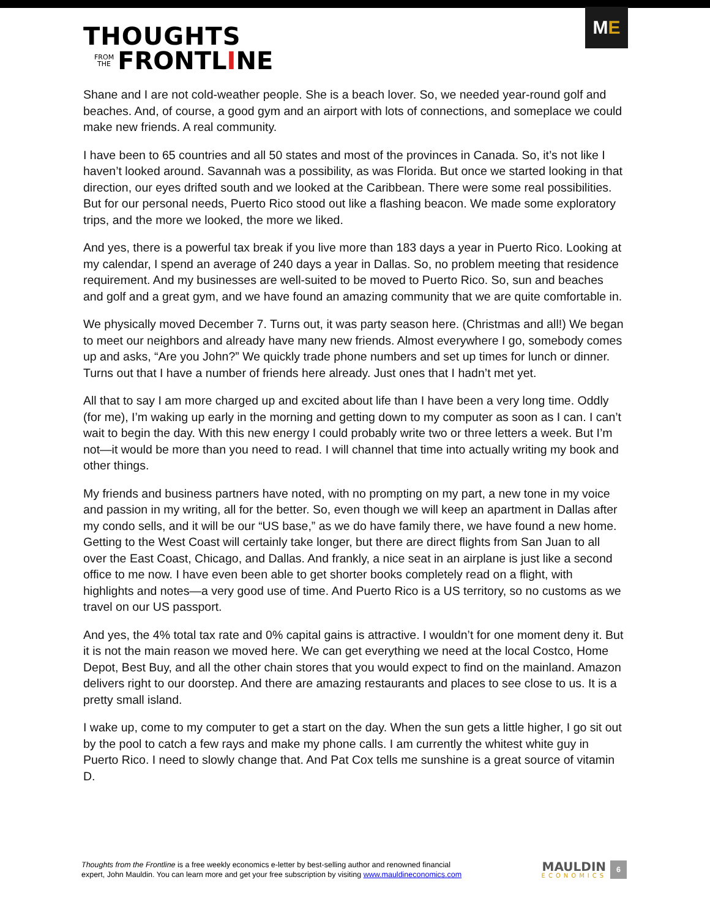THOUGHTS
FROM
THE
FRONTL I NE
M E
Shane and I are not cold-weather people. She is a beach lover. So, we needed year-round golf and beaches. And, of course, a good gym and an airport with lots of connections, and someplace we could make new friends. A real community.
I have been to 65 countries and all 50 states and most of the provinces in Canada. So, it’s not like I haven’t looked around. Savannah was a possibility, as was Florida. But once we started looking in that direction, our eyes drifted south and we looked at the Caribbean. There were some real possibilities. But for our personal needs, Puerto Rico stood out like a flashing beacon. We made some exploratory trips, and the more we looked, the more we liked.
And yes, there is a powerful tax break if you live more than 183 days a year in Puerto Rico. Looking at my calendar, I spend an average of 240 days a year in Dallas. So, no problem meeting that residence requirement. And my businesses are well-suited to be moved to Puerto Rico. So, sun and beaches and golf and a great gym, and we have found an amazing community that we are quite comfortable in.
We physically moved December 7. Turns out, it was party season here. (Christmas and all!) We began to meet our neighbors and already have many new friends. Almost everywhere I go, somebody comes up and asks, “Are you John?” We quickly trade phone numbers and set up times for lunch or dinner. Turns out that I have a number of friends here already. Just ones that I hadn’t met yet.
All that to say I am more charged up and excited about life than I have been a very long time. Oddly (for me), I’m waking up early in the morning and getting down to my computer as soon as I can. I can’t wait to begin the day. With this new energy I could probably write two or three letters a week. But I’m not—it would be more than you need to read. I will channel that time into actually writing my book and other things.
My friends and business partners have noted, with no prompting on my part, a new tone in my voice and passion in my writing, all for the better. So, even though we will keep an apartment in Dallas after my condo sells, and it will be our “US base,” as we do have family there, we have found a new home. Getting to the West Coast will certainly take longer, but there are direct flights from San Juan to all over the East Coast, Chicago, and Dallas. And frankly, a nice seat in an airplane is just like a second office to me now. I have even been able to get shorter books completely read on a flight, with highlights and notes—a very good use of time. And Puerto Rico is a US territory, so no customs as we travel on our US passport.
And yes, the 4% total tax rate and 0% capital gains is attractive. I wouldn’t for one moment deny it. But it is not the main reason we moved here. We can get everything we need at the local Costco, Home Depot, Best Buy, and all the other chain stores that you would expect to find on the mainland. Amazon delivers right to our doorstep. And there are amazing restaurants and places to see close to us. It is a pretty small island.
I wake up, come to my computer to get a start on the day. When the sun gets a little higher, I go sit out by the pool to catch a few rays and make my phone calls. I am currently the whitest white guy in Puerto Rico. I need to slowly change that. And Pat Cox tells me sunshine is a great source of vitamin D.
Thoughts from the Frontline is a free weekly economics e-letter by best-selling author and renowned financial
expert, John Mauldin. You can learn more and get your free subscription by visiting www.mauldineconomics.com
MAULDIN
ECONOMICS
6